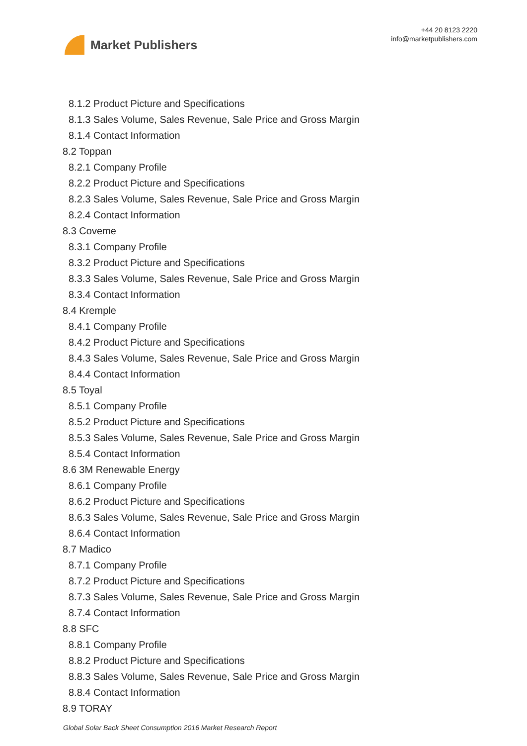Market Publishers
+44 20 8123 2220
info@marketpublishers.com
8.1.2 Product Picture and Specifications
8.1.3 Sales Volume, Sales Revenue, Sale Price and Gross Margin
8.1.4 Contact Information
8.2 Toppan
8.2.1 Company Profile
8.2.2 Product Picture and Specifications
8.2.3 Sales Volume, Sales Revenue, Sale Price and Gross Margin
8.2.4 Contact Information
8.3 Coveme
8.3.1 Company Profile
8.3.2 Product Picture and Specifications
8.3.3 Sales Volume, Sales Revenue, Sale Price and Gross Margin
8.3.4 Contact Information
8.4 Kremple
8.4.1 Company Profile
8.4.2 Product Picture and Specifications
8.4.3 Sales Volume, Sales Revenue, Sale Price and Gross Margin
8.4.4 Contact Information
8.5 Toyal
8.5.1 Company Profile
8.5.2 Product Picture and Specifications
8.5.3 Sales Volume, Sales Revenue, Sale Price and Gross Margin
8.5.4 Contact Information
8.6 3M Renewable Energy
8.6.1 Company Profile
8.6.2 Product Picture and Specifications
8.6.3 Sales Volume, Sales Revenue, Sale Price and Gross Margin
8.6.4 Contact Information
8.7 Madico
8.7.1 Company Profile
8.7.2 Product Picture and Specifications
8.7.3 Sales Volume, Sales Revenue, Sale Price and Gross Margin
8.7.4 Contact Information
8.8 SFC
8.8.1 Company Profile
8.8.2 Product Picture and Specifications
8.8.3 Sales Volume, Sales Revenue, Sale Price and Gross Margin
8.8.4 Contact Information
8.9 TORAY
Global Solar Back Sheet Consumption 2016 Market Research Report